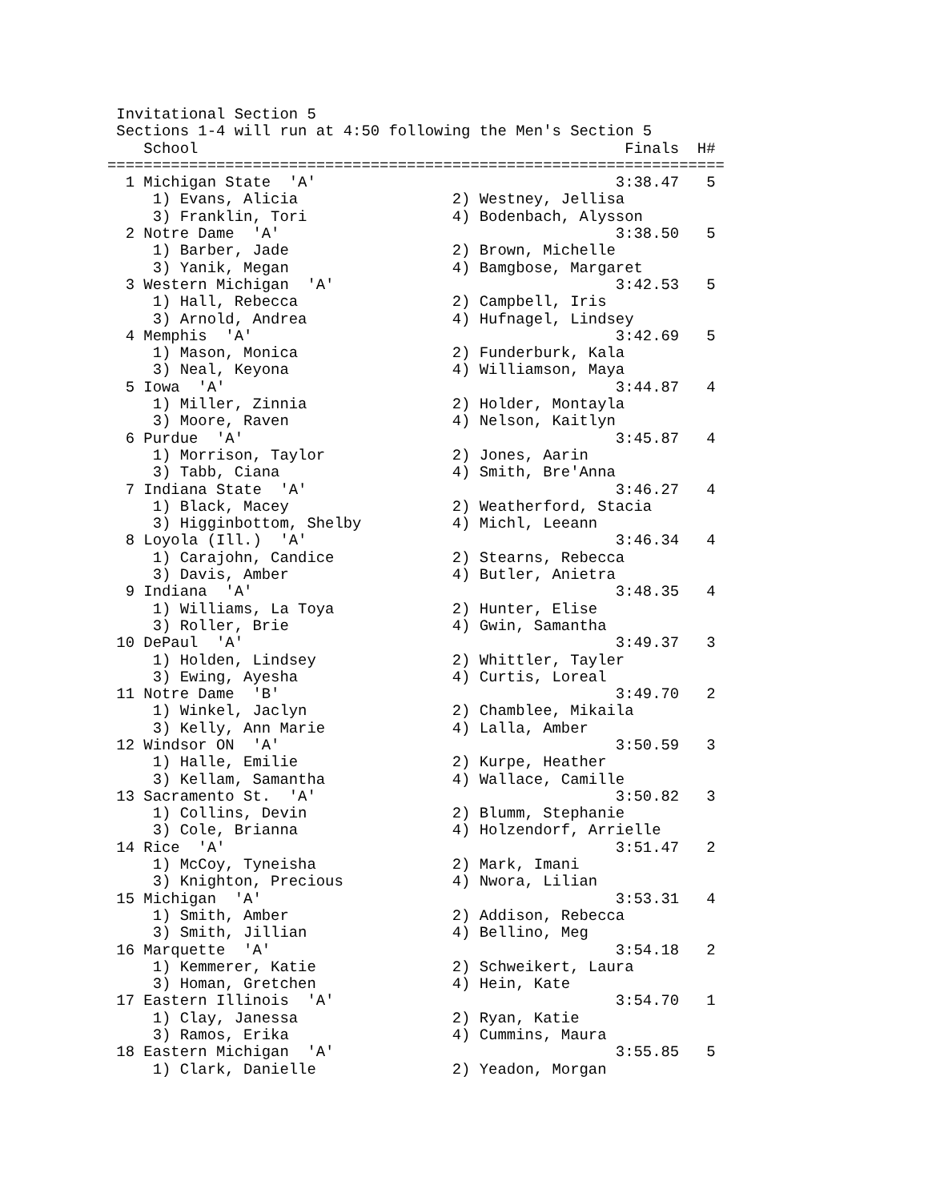Invitational Section 5
 Sections 1-4 will run at 4:50 following the Men's Section 5
    School                                               Finals  H#
====================================================================
  1 Michigan State  'A'                                 3:38.47   5
     1) Evans, Alicia                 2) Westney, Jellisa
     3) Franklin, Tori                4) Bodenbach, Alysson
  2 Notre Dame  'A'                                     3:38.50   5
     1) Barber, Jade                  2) Brown, Michelle
     3) Yanik, Megan                  4) Bamgbose, Margaret
  3 Western Michigan  'A'                               3:42.53   5
     1) Hall, Rebecca                 2) Campbell, Iris
     3) Arnold, Andrea                4) Hufnagel, Lindsey
  4 Memphis  'A'                                        3:42.69   5
     1) Mason, Monica                 2) Funderburk, Kala
     3) Neal, Keyona                  4) Williamson, Maya
  5 Iowa  'A'                                           3:44.87   4
     1) Miller, Zinnia                2) Holder, Montayla
     3) Moore, Raven                  4) Nelson, Kaitlyn
  6 Purdue  'A'                                         3:45.87   4
     1) Morrison, Taylor              2) Jones, Aarin
     3) Tabb, Ciana                   4) Smith, Bre'Anna
  7 Indiana State  'A'                                  3:46.27   4
     1) Black, Macey                  2) Weatherford, Stacia
     3) Higginbottom, Shelby          4) Michl, Leeann
  8 Loyola (Ill.)  'A'                                  3:46.34   4
     1) Carajohn, Candice             2) Stearns, Rebecca
     3) Davis, Amber                  4) Butler, Anietra
  9 Indiana  'A'                                        3:48.35   4
     1) Williams, La Toya             2) Hunter, Elise
     3) Roller, Brie                  4) Gwin, Samantha
 10 DePaul  'A'                                         3:49.37   3
     1) Holden, Lindsey               2) Whittler, Tayler
     3) Ewing, Ayesha                 4) Curtis, Loreal
 11 Notre Dame  'B'                                     3:49.70   2
     1) Winkel, Jaclyn                2) Chamblee, Mikaila
     3) Kelly, Ann Marie              4) Lalla, Amber
 12 Windsor ON  'A'                                     3:50.59   3
     1) Halle, Emilie                 2) Kurpe, Heather
     3) Kellam, Samantha              4) Wallace, Camille
 13 Sacramento St.  'A'                                 3:50.82   3
     1) Collins, Devin                2) Blumm, Stephanie
     3) Cole, Brianna                 4) Holzendorf, Arrielle
 14 Rice  'A'                                           3:51.47   2
     1) McCoy, Tyneisha               2) Mark, Imani
     3) Knighton, Precious            4) Nwora, Lilian
 15 Michigan  'A'                                       3:53.31   4
     1) Smith, Amber                  2) Addison, Rebecca
     3) Smith, Jillian                4) Bellino, Meg
 16 Marquette  'A'                                      3:54.18   2
     1) Kemmerer, Katie               2) Schweikert, Laura
     3) Homan, Gretchen               4) Hein, Kate
 17 Eastern Illinois  'A'                               3:54.70   1
     1) Clay, Janessa                 2) Ryan, Katie
     3) Ramos, Erika                  4) Cummins, Maura
 18 Eastern Michigan  'A'                               3:55.85   5
     1) Clark, Danielle               2) Yeadon, Morgan